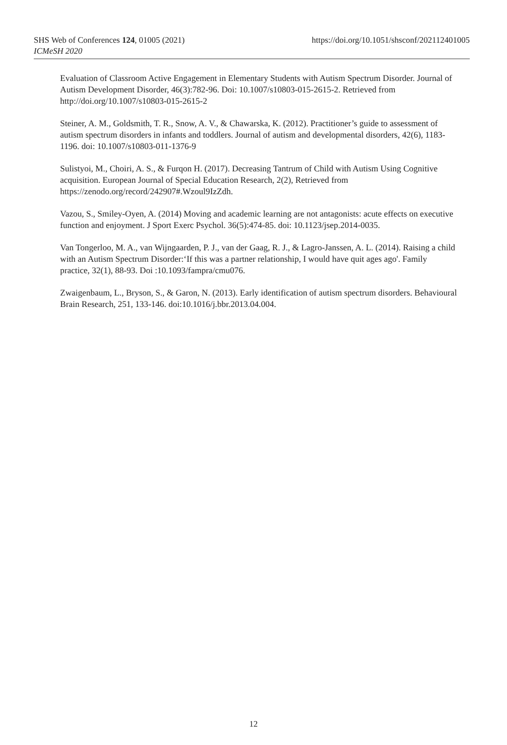SHS Web of Conferences 124, 01005 (2021)
ICMeSH 2020
https://doi.org/10.1051/shsconf/202112401005
Evaluation of Classroom Active Engagement in Elementary Students with Autism Spectrum Disorder. Journal of Autism Development Disorder, 46(3):782-96. Doi: 10.1007/s10803-015-2615-2. Retrieved from http://doi.org/10.1007/s10803-015-2615-2
Steiner, A. M., Goldsmith, T. R., Snow, A. V., & Chawarska, K. (2012). Practitioner’s guide to assessment of autism spectrum disorders in infants and toddlers. Journal of autism and developmental disorders, 42(6), 1183-1196. doi: 10.1007/s10803-011-1376-9
Sulistyoi, M., Choiri, A. S., & Furqon H. (2017). Decreasing Tantrum of Child with Autism Using Cognitive acquisition. European Journal of Special Education Research, 2(2), Retrieved from https://zenodo.org/record/242907#.Wzoul9IzZdh.
Vazou, S., Smiley-Oyen, A. (2014) Moving and academic learning are not antagonists: acute effects on executive function and enjoyment. J Sport Exerc Psychol. 36(5):474-85. doi: 10.1123/jsep.2014-0035.
Van Tongerloo, M. A., van Wijngaarden, P. J., van der Gaag, R. J., & Lagro-Janssen, A. L. (2014). Raising a child with an Autism Spectrum Disorder:‘If this was a partner relationship, I would have quit ages ago'. Family practice, 32(1), 88-93. Doi :10.1093/fampra/cmu076.
Zwaigenbaum, L., Bryson, S., & Garon, N. (2013). Early identification of autism spectrum disorders. Behavioural Brain Research, 251, 133-146. doi:10.1016/j.bbr.2013.04.004.
12